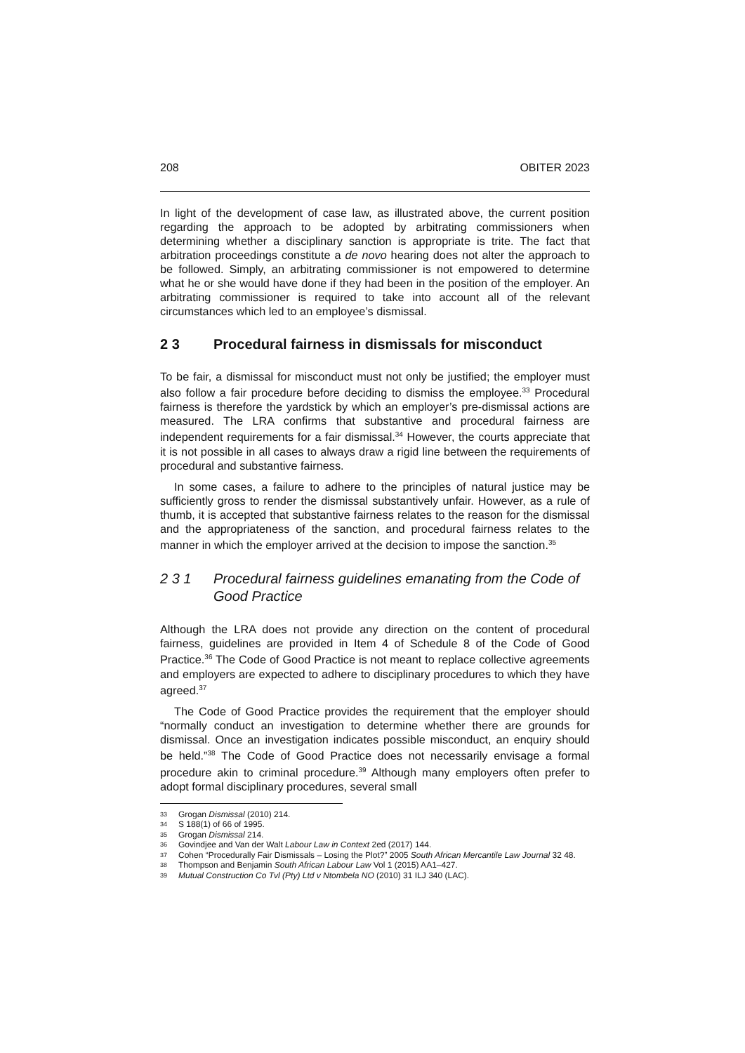208 OBITER 2023
In light of the development of case law, as illustrated above, the current position regarding the approach to be adopted by arbitrating commissioners when determining whether a disciplinary sanction is appropriate is trite. The fact that arbitration proceedings constitute a de novo hearing does not alter the approach to be followed. Simply, an arbitrating commissioner is not empowered to determine what he or she would have done if they had been in the position of the employer. An arbitrating commissioner is required to take into account all of the relevant circumstances which led to an employee’s dismissal.
2 3 Procedural fairness in dismissals for misconduct
To be fair, a dismissal for misconduct must not only be justified; the employer must also follow a fair procedure before deciding to dismiss the employee.<sup>33</sup> Procedural fairness is therefore the yardstick by which an employer’s pre-dismissal actions are measured. The LRA confirms that substantive and procedural fairness are independent requirements for a fair dismissal.<sup>34</sup> However, the courts appreciate that it is not possible in all cases to always draw a rigid line between the requirements of procedural and substantive fairness.
In some cases, a failure to adhere to the principles of natural justice may be sufficiently gross to render the dismissal substantively unfair. However, as a rule of thumb, it is accepted that substantive fairness relates to the reason for the dismissal and the appropriateness of the sanction, and procedural fairness relates to the manner in which the employer arrived at the decision to impose the sanction.<sup>35</sup>
2 3 1 Procedural fairness guidelines emanating from the Code of Good Practice
Although the LRA does not provide any direction on the content of procedural fairness, guidelines are provided in Item 4 of Schedule 8 of the Code of Good Practice.<sup>36</sup> The Code of Good Practice is not meant to replace collective agreements and employers are expected to adhere to disciplinary procedures to which they have agreed.<sup>37</sup>
The Code of Good Practice provides the requirement that the employer should “normally conduct an investigation to determine whether there are grounds for dismissal. Once an investigation indicates possible misconduct, an enquiry should be held.”<sup>38</sup> The Code of Good Practice does not necessarily envisage a formal procedure akin to criminal procedure.<sup>39</sup> Although many employers often prefer to adopt formal disciplinary procedures, several small
33 Grogan Dismissal (2010) 214.
34 S 188(1) of 66 of 1995.
35 Grogan Dismissal 214.
36 Govindjee and Van der Walt Labour Law in Context 2ed (2017) 144.
37 Cohen “Procedurally Fair Dismissals – Losing the Plot?” 2005 South African Mercantile Law Journal 32 48.
38 Thompson and Benjamin South African Labour Law Vol 1 (2015) AA1–427.
39 Mutual Construction Co Tvl (Pty) Ltd v Ntombela NO (2010) 31 ILJ 340 (LAC).